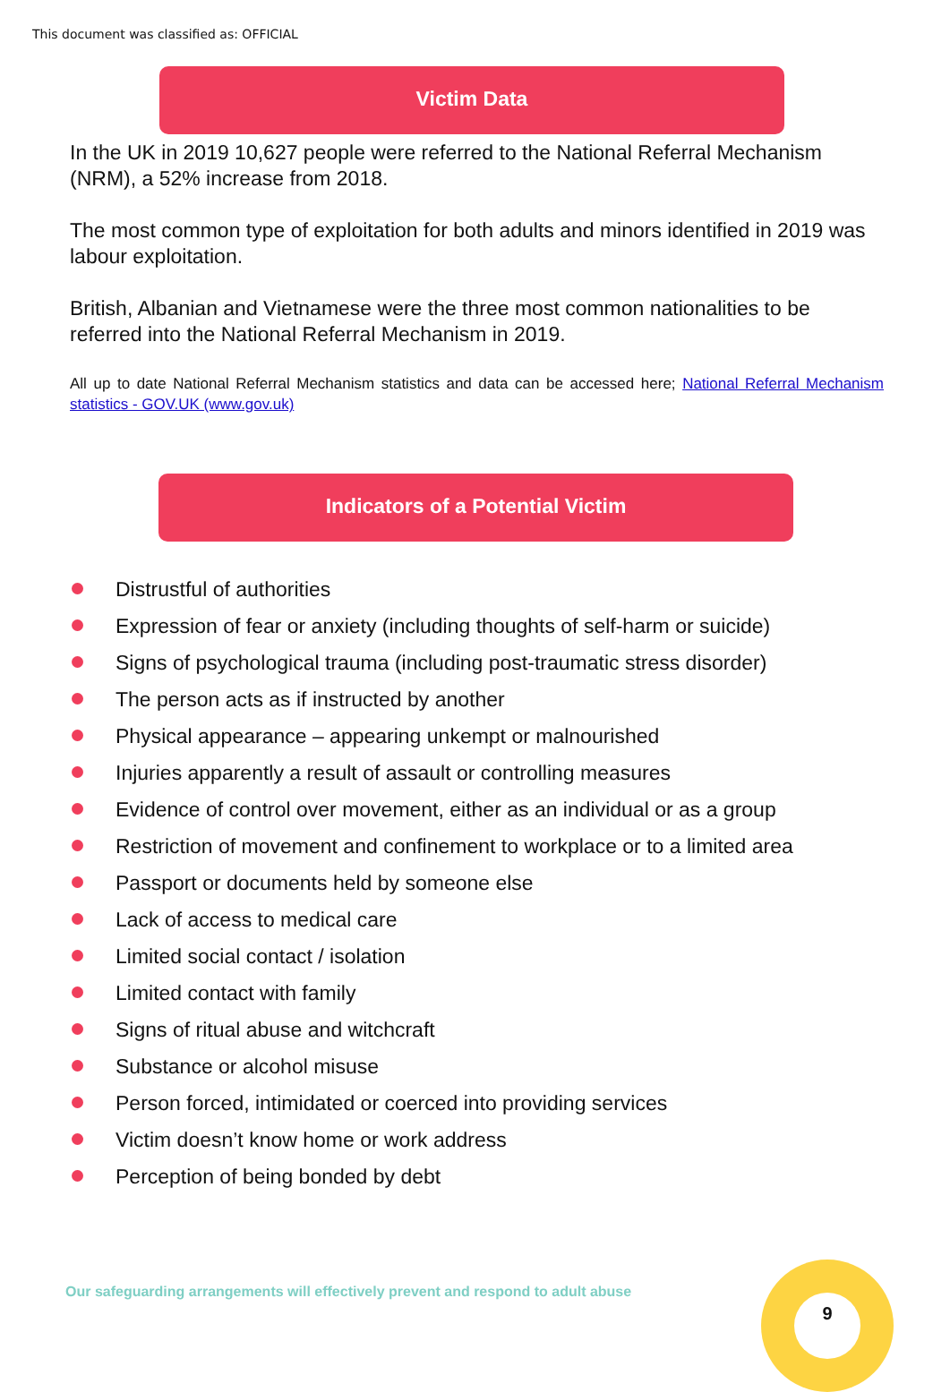This document was classified as: OFFICIAL
Victim Data
In the UK in 2019 10,627 people were referred to the National Referral Mechanism (NRM), a 52% increase from 2018.
The most common type of exploitation for both adults and minors identified in 2019 was labour exploitation.
British, Albanian and Vietnamese were the three most common nationalities to be referred into the National Referral Mechanism in 2019.
All up to date National Referral Mechanism statistics and data can be accessed here; National Referral Mechanism statistics - GOV.UK (www.gov.uk)
Indicators of a Potential Victim
Distrustful of authorities
Expression of fear or anxiety (including thoughts of self-harm or suicide)
Signs of psychological trauma (including post-traumatic stress disorder)
The person acts as if instructed by another
Physical appearance – appearing unkempt or malnourished
Injuries apparently a result of assault or controlling measures
Evidence of control over movement, either as an individual or as a group
Restriction of movement and confinement to workplace or to a limited area
Passport or documents held by someone else
Lack of access to medical care
Limited social contact / isolation
Limited contact with family
Signs of ritual abuse and witchcraft
Substance or alcohol misuse
Person forced, intimidated or coerced into providing services
Victim doesn’t know home or work address
Perception of being bonded by debt
Our safeguarding arrangements will effectively prevent and respond to adult abuse
9